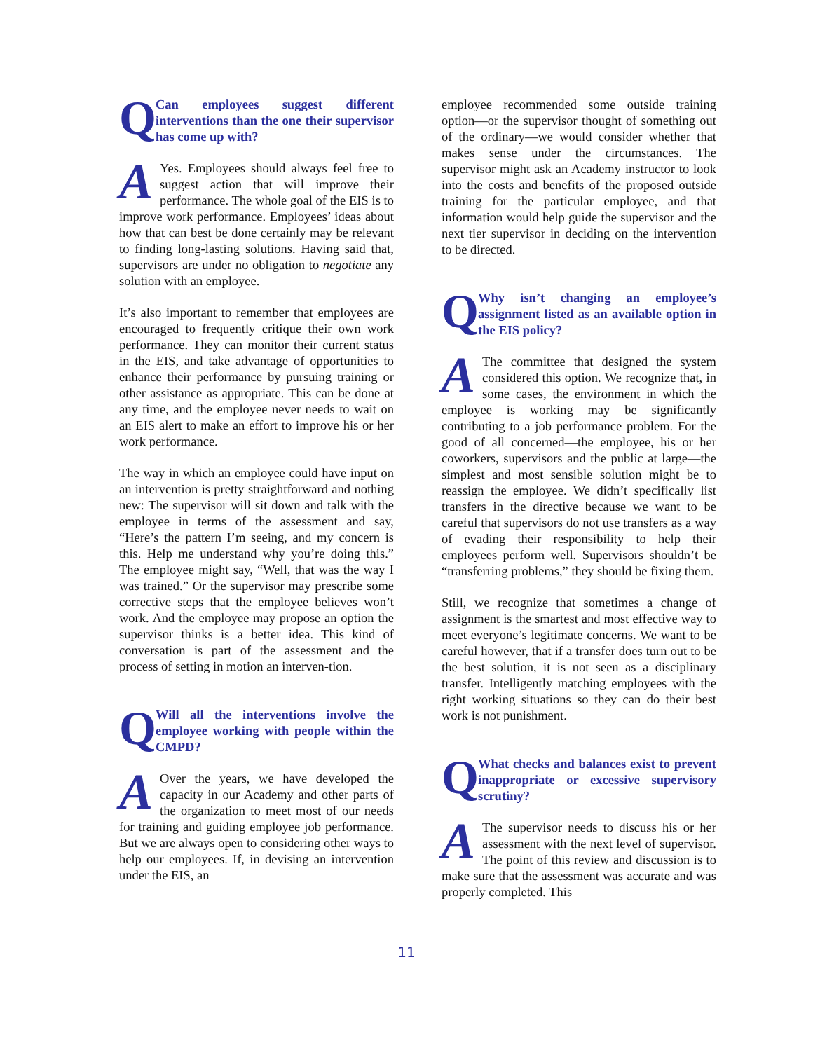Q
Can employees suggest different interventions than the one their supervisor has come up with?
AYes. Employees should always feel free to suggest action that will improve their performance. The whole goal of the EIS is to improve work performance. Employees’ ideas about how that can best be done certainly may be relevant to finding long-lasting solutions. Having said that, supervisors are under no obligation to negotiate any solution with an employee.
It’s also important to remember that employees are encouraged to frequently critique their own work performance. They can monitor their current status in the EIS, and take advantage of opportunities to enhance their performance by pursuing training or other assistance as appropriate. This can be done at any time, and the employee never needs to wait on an EIS alert to make an effort to improve his or her work performance.
The way in which an employee could have input on an intervention is pretty straightforward and nothing new: The supervisor will sit down and talk with the employee in terms of the assessment and say, “Here’s the pattern I’m seeing, and my concern is this. Help me understand why you’re doing this.” The employee might say, “Well, that was the way I was trained.” Or the supervisor may prescribe some corrective steps that the employee believes won’t work. And the employee may propose an option the supervisor thinks is a better idea. This kind of conversation is part of the assessment and the process of setting in motion an interven-tion.
Q
Will all the interventions involve the employee working with people within the CMPD?
AOver the years, we have developed the capacity in our Academy and other parts of the organization to meet most of our needs for training and guiding employee job performance. But we are always open to considering other ways to help our employees. If, in devising an intervention under the EIS, an
employee recommended some outside training option—or the supervisor thought of something out of the ordinary—we would consider whether that makes sense under the circumstances. The supervisor might ask an Academy instructor to look into the costs and benefits of the proposed outside training for the particular employee, and that information would help guide the supervisor and the next tier supervisor in deciding on the intervention to be directed.
Q
Why isn’t changing an employee’s assignment listed as an available option in the EIS policy?
AThe committee that designed the system considered this option. We recognize that, in some cases, the environment in which the employee is working may be significantly contributing to a job performance problem. For the good of all concerned—the employee, his or her coworkers, supervisors and the public at large—the simplest and most sensible solution might be to reassign the employee. We didn’t specifically list transfers in the directive because we want to be careful that supervisors do not use transfers as a way of evading their responsibility to help their employees perform well. Supervisors shouldn’t be “transferring problems,” they should be fixing them.
Still, we recognize that sometimes a change of assignment is the smartest and most effective way to meet everyone’s legitimate concerns. We want to be careful however, that if a transfer does turn out to be the best solution, it is not seen as a disciplinary transfer. Intelligently matching employees with the right working situations so they can do their best work is not punishment.
Q
What checks and balances exist to prevent inappropriate or excessive supervisory scrutiny?
AThe supervisor needs to discuss his or her assessment with the next level of supervisor. The point of this review and discussion is to make sure that the assessment was accurate and was properly completed. This
11